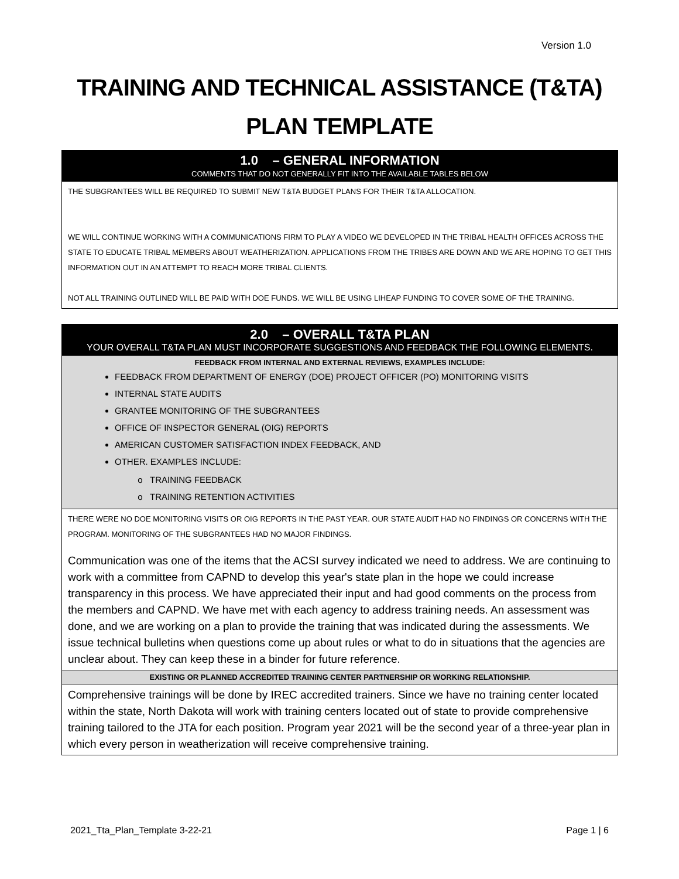Version 1.0
TRAINING AND TECHNICAL ASSISTANCE (T&TA)
PLAN TEMPLATE
| 1.0 – GENERAL INFORMATION COMMENTS THAT DO NOT GENERALLY FIT INTO THE AVAILABLE TABLES BELOW |
| THE SUBGRANTEES WILL BE REQUIRED TO SUBMIT NEW T&TA BUDGET PLANS FOR THEIR T&TA ALLOCATION. WE WILL CONTINUE WORKING WITH A COMMUNICATIONS FIRM TO PLAY A VIDEO WE DEVELOPED IN THE TRIBAL HEALTH OFFICES ACROSS THE STATE TO EDUCATE TRIBAL MEMBERS ABOUT WEATHERIZATION. APPLICATIONS FROM THE TRIBES ARE DOWN AND WE ARE HOPING TO GET THIS INFORMATION OUT IN AN ATTEMPT TO REACH MORE TRIBAL CLIENTS. NOT ALL TRAINING OUTLINED WILL BE PAID WITH DOE FUNDS. WE WILL BE USING LIHEAP FUNDING TO COVER SOME OF THE TRAINING. |
| 2.0 – OVERALL T&TA PLAN YOUR OVERALL T&TA PLAN MUST INCORPORATE SUGGESTIONS AND FEEDBACK THE FOLLOWING ELEMENTS. |
| FEEDBACK FROM INTERNAL AND EXTERNAL REVIEWS, EXAMPLES INCLUDE: FEEDBACK FROM DEPARTMENT OF ENERGY (DOE) PROJECT OFFICER (PO) MONITORING VISITS INTERNAL STATE AUDITS GRANTEE MONITORING OF THE SUBGRANTEES OFFICE OF INSPECTOR GENERAL (OIG) REPORTS AMERICAN CUSTOMER SATISFACTION INDEX FEEDBACK, AND OTHER. EXAMPLES INCLUDE: TRAINING FEEDBACK TRAINING RETENTION ACTIVITIES |
| THERE WERE NO DOE MONITORING VISITS OR OIG REPORTS IN THE PAST YEAR. OUR STATE AUDIT HAD NO FINDINGS OR CONCERNS WITH THE PROGRAM. MONITORING OF THE SUBGRANTEES HAD NO MAJOR FINDINGS. Communication was one of the items that the ACSI survey indicated we need to address. We are continuing to work with a committee from CAPND to develop this year's state plan in the hope we could increase transparency in this process. We have appreciated their input and had good comments on the process from the members and CAPND. We have met with each agency to address training needs. An assessment was done, and we are working on a plan to provide the training that was indicated during the assessments. We issue technical bulletins when questions come up about rules or what to do in situations that the agencies are unclear about. They can keep these in a binder for future reference. |
| EXISTING OR PLANNED ACCREDITED TRAINING CENTER PARTNERSHIP OR WORKING RELATIONSHIP. |
| Comprehensive trainings will be done by IREC accredited trainers. Since we have no training center located within the state, North Dakota will work with training centers located out of state to provide comprehensive training tailored to the JTA for each position. Program year 2021 will be the second year of a three-year plan in which every person in weatherization will receive comprehensive training. |
2021_Tta_Plan_Template 3-22-21 Page 1 | 6